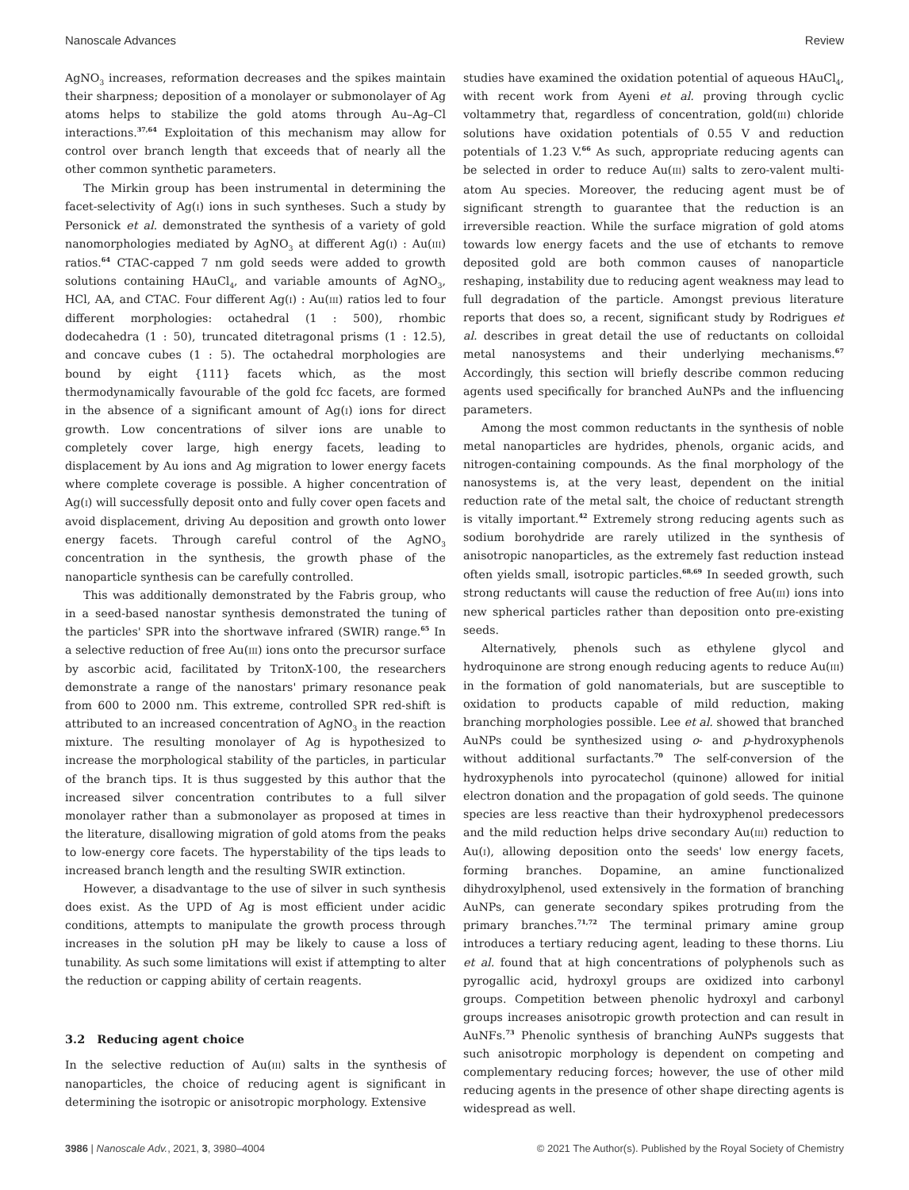Nanoscale Advances Review
AgNO<sub>3</sub> increases, reformation decreases and the spikes maintain their sharpness; deposition of a monolayer or submonolayer of Ag atoms helps to stabilize the gold atoms through Au–Ag–Cl interactions.<sup>37,64</sup> Exploitation of this mechanism may allow for control over branch length that exceeds that of nearly all the other common synthetic parameters.
The Mirkin group has been instrumental in determining the facet-selectivity of Ag(I) ions in such syntheses. Such a study by Personick et al. demonstrated the synthesis of a variety of gold nanomorphologies mediated by AgNO<sub>3</sub> at different Ag(I) : Au(III) ratios.<sup>64</sup> CTAC-capped 7 nm gold seeds were added to growth solutions containing HAuCl<sub>4</sub>, and variable amounts of AgNO<sub>3</sub>, HCl, AA, and CTAC. Four different Ag(I) : Au(III) ratios led to four different morphologies: octahedral (1 : 500), rhombic dodecahedra (1 : 50), truncated ditetragonal prisms (1 : 12.5), and concave cubes (1 : 5). The octahedral morphologies are bound by eight {111} facets which, as the most thermodynamically favourable of the gold fcc facets, are formed in the absence of a significant amount of Ag(I) ions for direct growth. Low concentrations of silver ions are unable to completely cover large, high energy facets, leading to displacement by Au ions and Ag migration to lower energy facets where complete coverage is possible. A higher concentration of Ag(I) will successfully deposit onto and fully cover open facets and avoid displacement, driving Au deposition and growth onto lower energy facets. Through careful control of the AgNO<sub>3</sub> concentration in the synthesis, the growth phase of the nanoparticle synthesis can be carefully controlled.
This was additionally demonstrated by the Fabris group, who in a seed-based nanostar synthesis demonstrated the tuning of the particles' SPR into the shortwave infrared (SWIR) range.<sup>65</sup> In a selective reduction of free Au(III) ions onto the precursor surface by ascorbic acid, facilitated by TritonX-100, the researchers demonstrate a range of the nanostars' primary resonance peak from 600 to 2000 nm. This extreme, controlled SPR red-shift is attributed to an increased concentration of AgNO<sub>3</sub> in the reaction mixture. The resulting monolayer of Ag is hypothesized to increase the morphological stability of the particles, in particular of the branch tips. It is thus suggested by this author that the increased silver concentration contributes to a full silver monolayer rather than a submonolayer as proposed at times in the literature, disallowing migration of gold atoms from the peaks to low-energy core facets. The hyperstability of the tips leads to increased branch length and the resulting SWIR extinction.
However, a disadvantage to the use of silver in such synthesis does exist. As the UPD of Ag is most efficient under acidic conditions, attempts to manipulate the growth process through increases in the solution pH may be likely to cause a loss of tunability. As such some limitations will exist if attempting to alter the reduction or capping ability of certain reagents.
3.2 Reducing agent choice
In the selective reduction of Au(III) salts in the synthesis of nanoparticles, the choice of reducing agent is significant in determining the isotropic or anisotropic morphology. Extensive
studies have examined the oxidation potential of aqueous HAuCl<sub>4</sub>, with recent work from Ayeni et al. proving through cyclic voltammetry that, regardless of concentration, gold(III) chloride solutions have oxidation potentials of 0.55 V and reduction potentials of 1.23 V.<sup>66</sup> As such, appropriate reducing agents can be selected in order to reduce Au(III) salts to zero-valent multi-atom Au species. Moreover, the reducing agent must be of significant strength to guarantee that the reduction is an irreversible reaction. While the surface migration of gold atoms towards low energy facets and the use of etchants to remove deposited gold are both common causes of nanoparticle reshaping, instability due to reducing agent weakness may lead to full degradation of the particle. Amongst previous literature reports that does so, a recent, significant study by Rodrigues et al. describes in great detail the use of reductants on colloidal metal nanosystems and their underlying mechanisms.<sup>67</sup> Accordingly, this section will briefly describe common reducing agents used specifically for branched AuNPs and the influencing parameters.
Among the most common reductants in the synthesis of noble metal nanoparticles are hydrides, phenols, organic acids, and nitrogen-containing compounds. As the final morphology of the nanosystems is, at the very least, dependent on the initial reduction rate of the metal salt, the choice of reductant strength is vitally important.<sup>42</sup> Extremely strong reducing agents such as sodium borohydride are rarely utilized in the synthesis of anisotropic nanoparticles, as the extremely fast reduction instead often yields small, isotropic particles.<sup>68,69</sup> In seeded growth, such strong reductants will cause the reduction of free Au(III) ions into new spherical particles rather than deposition onto pre-existing seeds.
Alternatively, phenols such as ethylene glycol and hydroquinone are strong enough reducing agents to reduce Au(III) in the formation of gold nanomaterials, but are susceptible to oxidation to products capable of mild reduction, making branching morphologies possible. Lee et al. showed that branched AuNPs could be synthesized using o- and p-hydroxyphenols without additional surfactants.<sup>70</sup> The self-conversion of the hydroxyphenols into pyrocatechol (quinone) allowed for initial electron donation and the propagation of gold seeds. The quinone species are less reactive than their hydroxyphenol predecessors and the mild reduction helps drive secondary Au(III) reduction to Au(I), allowing deposition onto the seeds' low energy facets, forming branches. Dopamine, an amine functionalized dihydroxylphenol, used extensively in the formation of branching AuNPs, can generate secondary spikes protruding from the primary branches.<sup>71,72</sup> The terminal primary amine group introduces a tertiary reducing agent, leading to these thorns. Liu et al. found that at high concentrations of polyphenols such as pyrogallic acid, hydroxyl groups are oxidized into carbonyl groups. Competition between phenolic hydroxyl and carbonyl groups increases anisotropic growth protection and can result in AuNFs.<sup>73</sup> Phenolic synthesis of branching AuNPs suggests that such anisotropic morphology is dependent on competing and complementary reducing forces; however, the use of other mild reducing agents in the presence of other shape directing agents is widespread as well.
3986 | Nanoscale Adv., 2021, 3, 3980–4004 © 2021 The Author(s). Published by the Royal Society of Chemistry